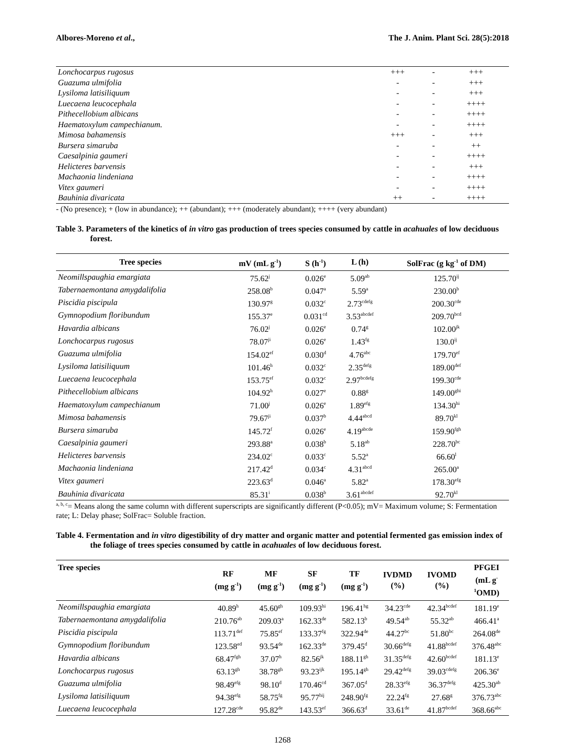Albores-Moreno et al., The J. Anim. Plant Sci. 28(5):2018
| Lonchocarpus rugosus | +++ | - | +++ |
| Guazuma ulmifolia | - | - | +++ |
| Lysiloma latisiliquum | - | - | +++ |
| Luecaena leucocephala | - | - | ++++ |
| Pithecellobium albicans | - | - | ++++ |
| Haematoxylum campechianum. | - | - | ++++ |
| Mimosa bahamensis | +++ | - | +++ |
| Bursera simaruba | - | - | ++ |
| Caesalpinia gaumeri | - | - | ++++ |
| Helicteres barvensis | - | - | +++ |
| Machaonia lindeniana | - | - | ++++ |
| Vitex gaumeri | - | - | ++++ |
| Bauhinia divaricata | ++ | - | ++++ |
- (No presence); + (low in abundance); ++ (abundant); +++ (moderately abundant); ++++ (very abundant)
Table 3. Parameters of the kinetics of in vitro gas production of trees species consumed by cattle in acahuales of low deciduous forest.
| Tree species | mV (mL g<sup>-1</sup>) | S (h<sup>-1</sup>) | L (h) | SolFrac (g kg<sup>-1</sup> of DM) |
| --- | --- | --- | --- | --- |
| Neomillspaughia emargiata | 75.62<sup>j</sup> | 0.026<sup>e</sup> | 5.09<sup>ab</sup> | 125.70<sup>ij</sup> |
| Tabernaemontana amygdalifolia | 258.08<sup>b</sup> | 0.047<sup>a</sup> | 5.59<sup>a</sup> | 230.00<sup>b</sup> |
| Piscidia piscipula | 130.97<sup>g</sup> | 0.032<sup>c</sup> | 2.73<sup>cdefg</sup> | 200.30<sup>cde</sup> |
| Gymnopodium floribundum | 155.37<sup>e</sup> | 0.031<sup>cd</sup> | 3.53<sup>abcdef</sup> | 209.70<sup>bcd</sup> |
| Havardia albicans | 76.02<sup>j</sup> | 0.026<sup>e</sup> | 0.74<sup>g</sup> | 102.00<sup>jk</sup> |
| Lonchocarpus rugosus | 78.07<sup>ji</sup> | 0.026<sup>e</sup> | 1.43<sup>fg</sup> | 130.0<sup>ij</sup> |
| Guazuma ulmifolia | 154.02<sup>ef</sup> | 0.030<sup>d</sup> | 4.76<sup>abc</sup> | 179.70<sup>ef</sup> |
| Lysiloma latisiliquum | 101.46<sup>h</sup> | 0.032<sup>c</sup> | 2.35<sup>defg</sup> | 189.00<sup>def</sup> |
| Luecaena leucocephala | 153.75<sup>ef</sup> | 0.032<sup>c</sup> | 2.97<sup>bcdefg</sup> | 199.30<sup>cde</sup> |
| Pithecellobium albicans | 104.92<sup>h</sup> | 0.027<sup>e</sup> | 0.88<sup>g</sup> | 149.00<sup>ghi</sup> |
| Haematoxylum campechianum | 71.00<sup>j</sup> | 0.026<sup>e</sup> | 1.89<sup>efg</sup> | 134.30<sup>hi</sup> |
| Mimosa bahamensis | 79.67<sup>ji</sup> | 0.037<sup>b</sup> | 4.44<sup>abcd</sup> | 89.70<sup>kl</sup> |
| Bursera simaruba | 145.72<sup>f</sup> | 0.026<sup>e</sup> | 4.19<sup>abcde</sup> | 159.90<sup>fgh</sup> |
| Caesalpinia gaumeri | 293.88<sup>a</sup> | 0.038<sup>b</sup> | 5.18<sup>ab</sup> | 228.70<sup>bc</sup> |
| Helicteres barvensis | 234.02<sup>c</sup> | 0.033<sup>c</sup> | 5.52<sup>a</sup> | 66.60<sup>l</sup> |
| Machaonia lindeniana | 217.42<sup>d</sup> | 0.034<sup>c</sup> | 4.31<sup>abcd</sup> | 265.00<sup>a</sup> |
| Vitex gaumeri | 223.63<sup>d</sup> | 0.046<sup>a</sup> | 5.82<sup>a</sup> | 178.30<sup>efg</sup> |
| Bauhinia divaricata | 85.31<sup>i</sup> | 0.038<sup>b</sup> | 3.61<sup>abcdef</sup> | 92.70<sup>kl</sup> |
<sup>a, b, c</sup>= Means along the same column with different superscripts are significantly different (P<0.05); mV= Maximum volume; S: Fermentation rate; L: Delay phase; SolFrac= Soluble fraction.
Table 4. Fermentation and in vitro digestibility of dry matter and organic matter and potential fermented gas emission index of the foliage of trees species consumed by cattle in acahuales of low deciduous forest.
| Tree species | RF (mg g<sup>-1</sup>) | MF (mg g<sup>-1</sup>) | SF (mg g<sup>-1</sup>) | TF (mg g<sup>-1</sup>) | IVDMD (%) | IVOMD (%) | PFGEI (mL g<sup>-</sup> <sup>1</sup> OMD) |
| --- | --- | --- | --- | --- | --- | --- | --- |
| Neomillspaughia emargiata | 40.89<sup>h</sup> | 45.60<sup>gh</sup> | 109.93<sup>hi</sup> | 196.41<sup>hg</sup> | 34.23<sup>cde</sup> | 42.34<sup>bcdef</sup> | 181.19<sup>e</sup> |
| Tabernaemontana amygdalifolia | 210.76<sup>ab</sup> | 209.03<sup>a</sup> | 162.33<sup>de</sup> | 582.13<sup>b</sup> | 49.54<sup>ab</sup> | 55.32<sup>ab</sup> | 466.41<sup>a</sup> |
| Piscidia piscipula | 113.71<sup>def</sup> | 75.85<sup>ef</sup> | 133.37<sup>fg</sup> | 322.94<sup>de</sup> | 44.27<sup>bc</sup> | 51.80<sup>bc</sup> | 264.08<sup>de</sup> |
| Gymnopodium floribundum | 123.58<sup>ed</sup> | 93.54<sup>de</sup> | 162.33<sup>de</sup> | 379.45<sup>d</sup> | 30.66<sup>defg</sup> | 41.88<sup>bcdef</sup> | 376.48<sup>abc</sup> |
| Havardia albicans | 68.47<sup>fgh</sup> | 37.07<sup>h</sup> | 82.56<sup>jk</sup> | 188.11<sup>gh</sup> | 31.35<sup>defg</sup> | 42.60<sup>bcdef</sup> | 181.13<sup>e</sup> |
| Lonchocarpus rugosus | 63.13<sup>gh</sup> | 38.78<sup>gh</sup> | 93.23<sup>ijk</sup> | 195.14<sup>gh</sup> | 29.42<sup>defg</sup> | 39.03<sup>cdefg</sup> | 206.36<sup>e</sup> |
| Guazuma ulmifolia | 98.49<sup>efg</sup> | 98.10<sup>d</sup> | 170.46<sup>cd</sup> | 367.05<sup>d</sup> | 28.33<sup>efg</sup> | 36.37<sup>defg</sup> | 425.30<sup>ab</sup> |
| Lysiloma latisiliquum | 94.38<sup>efg</sup> | 58.75<sup>fg</sup> | 95.77<sup>hij</sup> | 248.90<sup>fg</sup> | 22.24<sup>fg</sup> | 27.68<sup>g</sup> | 376.73<sup>abc</sup> |
| Luecaena leucocephala | 127.28<sup>cde</sup> | 95.82<sup>de</sup> | 143.53<sup>ef</sup> | 366.63<sup>d</sup> | 33.61<sup>de</sup> | 41.87<sup>bcdef</sup> | 368.66<sup>abc</sup> |
1268